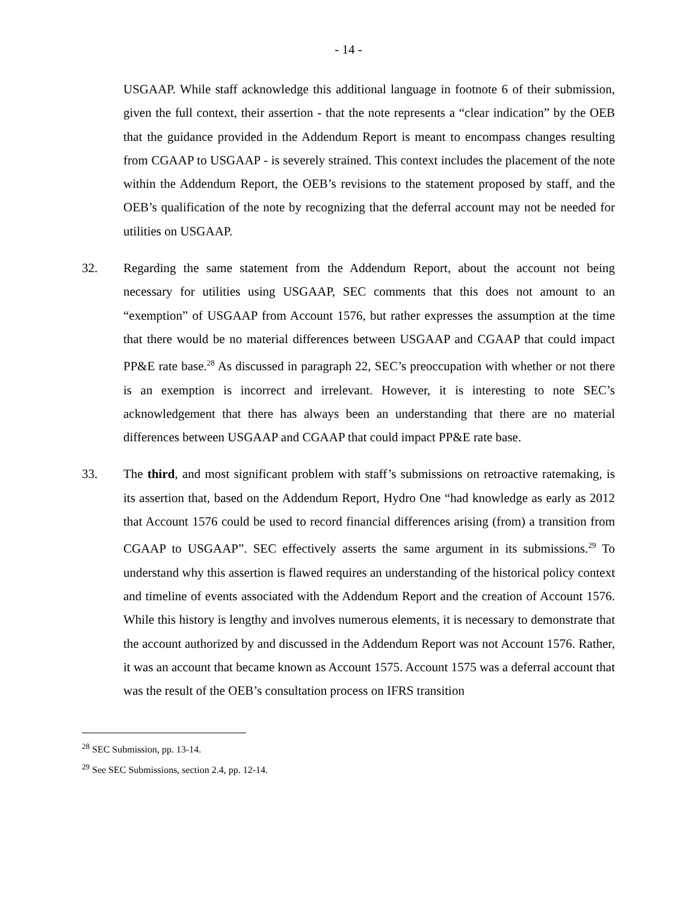- 14 -
USGAAP. While staff acknowledge this additional language in footnote 6 of their submission, given the full context, their assertion - that the note represents a “clear indication” by the OEB that the guidance provided in the Addendum Report is meant to encompass changes resulting from CGAAP to USGAAP - is severely strained. This context includes the placement of the note within the Addendum Report, the OEB’s revisions to the statement proposed by staff, and the OEB’s qualification of the note by recognizing that the deferral account may not be needed for utilities on USGAAP.
32. Regarding the same statement from the Addendum Report, about the account not being necessary for utilities using USGAAP, SEC comments that this does not amount to an “exemption” of USGAAP from Account 1576, but rather expresses the assumption at the time that there would be no material differences between USGAAP and CGAAP that could impact PP&E rate base.<sup>28</sup> As discussed in paragraph 22, SEC’s preoccupation with whether or not there is an exemption is incorrect and irrelevant. However, it is interesting to note SEC’s acknowledgement that there has always been an understanding that there are no material differences between USGAAP and CGAAP that could impact PP&E rate base.
33. The third, and most significant problem with staff’s submissions on retroactive ratemaking, is its assertion that, based on the Addendum Report, Hydro One “had knowledge as early as 2012 that Account 1576 could be used to record financial differences arising (from) a transition from CGAAP to USGAAP”. SEC effectively asserts the same argument in its submissions.<sup>29</sup> To understand why this assertion is flawed requires an understanding of the historical policy context and timeline of events associated with the Addendum Report and the creation of Account 1576. While this history is lengthy and involves numerous elements, it is necessary to demonstrate that the account authorized by and discussed in the Addendum Report was not Account 1576. Rather, it was an account that became known as Account 1575. Account 1575 was a deferral account that was the result of the OEB’s consultation process on IFRS transition
<sup>28</sup> SEC Submission, pp. 13-14.
<sup>29</sup> See SEC Submissions, section 2.4, pp. 12-14.